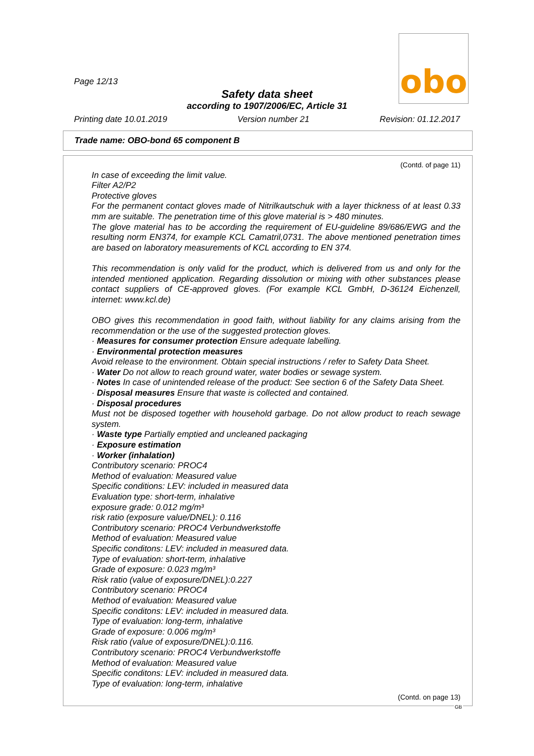obo
Page 12/13
Safety data sheet
according to 1907/2006/EC, Article 31
Printing date 10.01.2019 Version number 21 Revision: 01.12.2017
Trade name: OBO-bond 65 component B
(Contd. of page 11)
In case of exceeding the limit value.
Filter A2/P2
Protective gloves
For the permanent contact gloves made of Nitrilkautschuk with a layer thickness of at least 0.33 mm are suitable. The penetration time of this glove material is > 480 minutes.
The glove material has to be according the requirement of EU-guideline 89/686/EWG and the resulting norm EN374, for example KCL Camatril,0731. The above mentioned penetration times are based on laboratory measurements of KCL according to EN 374.
This recommendation is only valid for the product, which is delivered from us and only for the intended mentioned application. Regarding dissolution or mixing with other substances please contact suppliers of CE-approved gloves. (For example KCL GmbH, D-36124 Eichenzell, internet: www.kcl.de)
OBO gives this recommendation in good faith, without liability for any claims arising from the recommendation or the use of the suggested protection gloves.
· Measures for consumer protection Ensure adequate labelling.
· Environmental protection measures
Avoid release to the environment. Obtain special instructions / refer to Safety Data Sheet.
· Water Do not allow to reach ground water, water bodies or sewage system.
· Notes In case of unintended release of the product: See section 6 of the Safety Data Sheet.
· Disposal measures Ensure that waste is collected and contained.
· Disposal procedures
Must not be disposed together with household garbage. Do not allow product to reach sewage system.
· Waste type Partially emptied and uncleaned packaging
· Exposure estimation
· Worker (inhalation)
Contributory scenario: PROC4
Method of evaluation: Measured value
Specific conditions: LEV: included in measured data
Evaluation type: short-term, inhalative
exposure grade: 0.012 mg/m³
risk ratio (exposure value/DNEL): 0.116
Contributory scenario: PROC4 Verbundwerkstoffe
Method of evaluation: Measured value
Specific conditons: LEV: included in measured data.
Type of evaluation: short-term, inhalative
Grade of exposure: 0.023 mg/m³
Risk ratio (value of exposure/DNEL):0.227
Contributory scenario: PROC4
Method of evaluation: Measured value
Specific conditons: LEV: included in measured data.
Type of evaluation: long-term, inhalative
Grade of exposure: 0.006 mg/m³
Risk ratio (value of exposure/DNEL):0.116.
Contributory scenario: PROC4 Verbundwerkstoffe
Method of evaluation: Measured value
Specific conditons: LEV: included in measured data.
Type of evaluation: long-term, inhalative
(Contd. on page 13)
GB